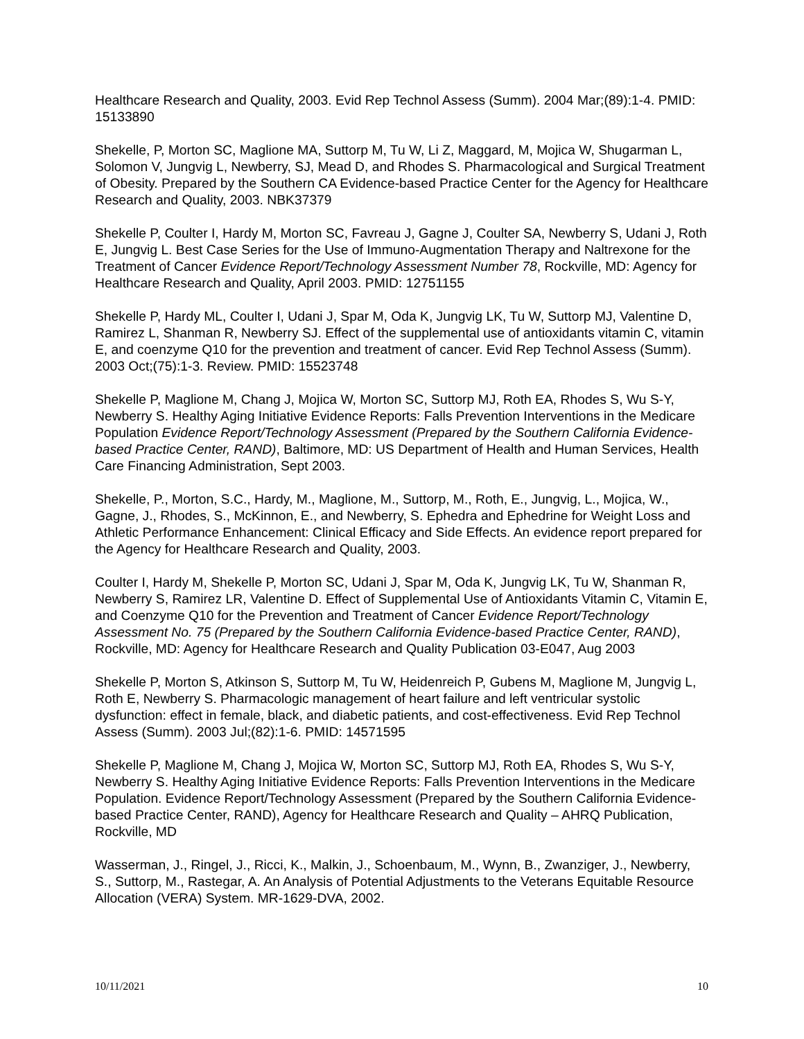Healthcare Research and Quality, 2003. Evid Rep Technol Assess (Summ). 2004 Mar;(89):1-4. PMID: 15133890
Shekelle, P, Morton SC, Maglione MA, Suttorp M, Tu W, Li Z, Maggard, M, Mojica W, Shugarman L, Solomon V, Jungvig L, Newberry, SJ, Mead D, and Rhodes S. Pharmacological and Surgical Treatment of Obesity. Prepared by the Southern CA Evidence-based Practice Center for the Agency for Healthcare Research and Quality, 2003. NBK37379
Shekelle P, Coulter I, Hardy M, Morton SC, Favreau J, Gagne J, Coulter SA, Newberry S, Udani J, Roth E, Jungvig L. Best Case Series for the Use of Immuno-Augmentation Therapy and Naltrexone for the Treatment of Cancer Evidence Report/Technology Assessment Number 78, Rockville, MD: Agency for Healthcare Research and Quality, April 2003. PMID: 12751155
Shekelle P, Hardy ML, Coulter I, Udani J, Spar M, Oda K, Jungvig LK, Tu W, Suttorp MJ, Valentine D, Ramirez L, Shanman R, Newberry SJ. Effect of the supplemental use of antioxidants vitamin C, vitamin E, and coenzyme Q10 for the prevention and treatment of cancer. Evid Rep Technol Assess (Summ). 2003 Oct;(75):1-3. Review. PMID: 15523748
Shekelle P, Maglione M, Chang J, Mojica W, Morton SC, Suttorp MJ, Roth EA, Rhodes S, Wu S-Y, Newberry S. Healthy Aging Initiative Evidence Reports: Falls Prevention Interventions in the Medicare Population Evidence Report/Technology Assessment (Prepared by the Southern California Evidence-based Practice Center, RAND), Baltimore, MD: US Department of Health and Human Services, Health Care Financing Administration, Sept 2003.
Shekelle, P., Morton, S.C., Hardy, M., Maglione, M., Suttorp, M., Roth, E., Jungvig, L., Mojica, W., Gagne, J., Rhodes, S., McKinnon, E., and Newberry, S. Ephedra and Ephedrine for Weight Loss and Athletic Performance Enhancement: Clinical Efficacy and Side Effects. An evidence report prepared for the Agency for Healthcare Research and Quality, 2003.
Coulter I, Hardy M, Shekelle P, Morton SC, Udani J, Spar M, Oda K, Jungvig LK, Tu W, Shanman R, Newberry S, Ramirez LR, Valentine D. Effect of Supplemental Use of Antioxidants Vitamin C, Vitamin E, and Coenzyme Q10 for the Prevention and Treatment of Cancer Evidence Report/Technology Assessment No. 75 (Prepared by the Southern California Evidence-based Practice Center, RAND), Rockville, MD: Agency for Healthcare Research and Quality Publication 03-E047, Aug 2003
Shekelle P, Morton S, Atkinson S, Suttorp M, Tu W, Heidenreich P, Gubens M, Maglione M, Jungvig L, Roth E, Newberry S. Pharmacologic management of heart failure and left ventricular systolic dysfunction: effect in female, black, and diabetic patients, and cost-effectiveness. Evid Rep Technol Assess (Summ). 2003 Jul;(82):1-6. PMID: 14571595
Shekelle P, Maglione M, Chang J, Mojica W, Morton SC, Suttorp MJ, Roth EA, Rhodes S, Wu S-Y, Newberry S. Healthy Aging Initiative Evidence Reports: Falls Prevention Interventions in the Medicare Population. Evidence Report/Technology Assessment (Prepared by the Southern California Evidence-based Practice Center, RAND), Agency for Healthcare Research and Quality – AHRQ Publication, Rockville, MD
Wasserman, J., Ringel, J., Ricci, K., Malkin, J., Schoenbaum, M., Wynn, B., Zwanziger, J., Newberry, S., Suttorp, M., Rastegar, A. An Analysis of Potential Adjustments to the Veterans Equitable Resource Allocation (VERA) System. MR-1629-DVA, 2002.
10/11/2021 10